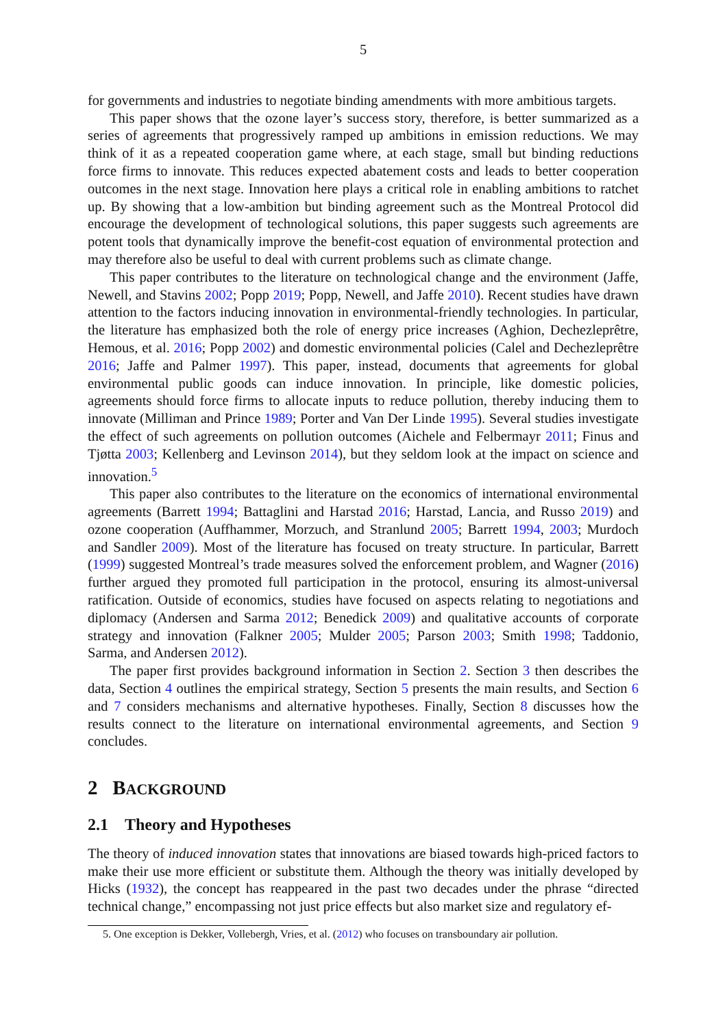5
for governments and industries to negotiate binding amendments with more ambitious targets.
This paper shows that the ozone layer’s success story, therefore, is better summarized as a series of agreements that progressively ramped up ambitions in emission reductions. We may think of it as a repeated cooperation game where, at each stage, small but binding reductions force firms to innovate. This reduces expected abatement costs and leads to better cooperation outcomes in the next stage. Innovation here plays a critical role in enabling ambitions to ratchet up. By showing that a low-ambition but binding agreement such as the Montreal Protocol did encourage the development of technological solutions, this paper suggests such agreements are potent tools that dynamically improve the benefit-cost equation of environmental protection and may therefore also be useful to deal with current problems such as climate change.
This paper contributes to the literature on technological change and the environment (Jaffe, Newell, and Stavins 2002; Popp 2019; Popp, Newell, and Jaffe 2010). Recent studies have drawn attention to the factors inducing innovation in environmental-friendly technologies. In particular, the literature has emphasized both the role of energy price increases (Aghion, Dechezleprêtre, Hemous, et al. 2016; Popp 2002) and domestic environmental policies (Calel and Dechezleprêtre 2016; Jaffe and Palmer 1997). This paper, instead, documents that agreements for global environmental public goods can induce innovation. In principle, like domestic policies, agreements should force firms to allocate inputs to reduce pollution, thereby inducing them to innovate (Milliman and Prince 1989; Porter and Van Der Linde 1995). Several studies investigate the effect of such agreements on pollution outcomes (Aichele and Felbermayr 2011; Finus and Tjøtta 2003; Kellenberg and Levinson 2014), but they seldom look at the impact on science and innovation.<sup>5</sup>
This paper also contributes to the literature on the economics of international environmental agreements (Barrett 1994; Battaglini and Harstad 2016; Harstad, Lancia, and Russo 2019) and ozone cooperation (Auffhammer, Morzuch, and Stranlund 2005; Barrett 1994, 2003; Murdoch and Sandler 2009). Most of the literature has focused on treaty structure. In particular, Barrett (1999) suggested Montreal’s trade measures solved the enforcement problem, and Wagner (2016) further argued they promoted full participation in the protocol, ensuring its almost-universal ratification. Outside of economics, studies have focused on aspects relating to negotiations and diplomacy (Andersen and Sarma 2012; Benedick 2009) and qualitative accounts of corporate strategy and innovation (Falkner 2005; Mulder 2005; Parson 2003; Smith 1998; Taddonio, Sarma, and Andersen 2012).
The paper first provides background information in Section 2. Section 3 then describes the data, Section 4 outlines the empirical strategy, Section 5 presents the main results, and Section 6 and 7 considers mechanisms and alternative hypotheses. Finally, Section 8 discusses how the results connect to the literature on international environmental agreements, and Section 9 concludes.
2 BACKGROUND
2.1 Theory and Hypotheses
The theory of induced innovation states that innovations are biased towards high-priced factors to make their use more efficient or substitute them. Although the theory was initially developed by Hicks (1932), the concept has reappeared in the past two decades under the phrase “directed technical change,” encompassing not just price effects but also market size and regulatory ef-
5. One exception is Dekker, Vollebergh, Vries, et al. (2012) who focuses on transboundary air pollution.